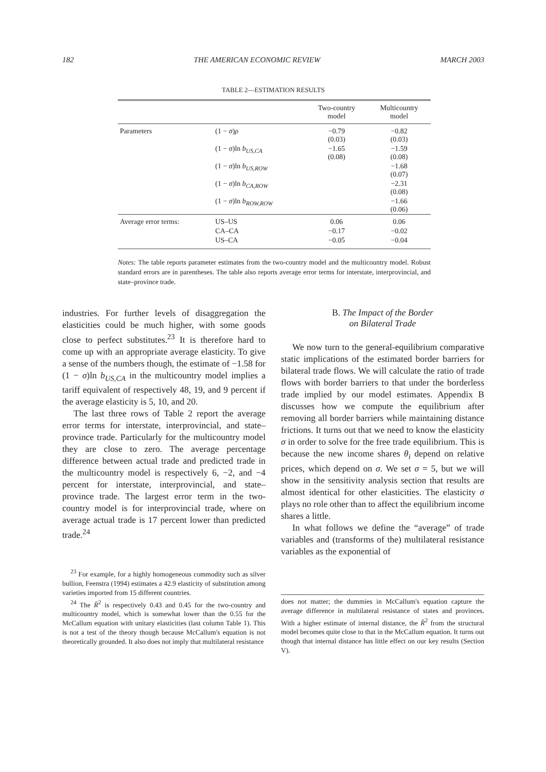182 THE AMERICAN ECONOMIC REVIEW MARCH 2003
TABLE 2—ESTIMATION RESULTS
| | | Two-country model | Multicountry model |
| --- | --- | --- | --- |
| Parameters | (1 − σ ) ρ | −0.79 (0.03) | −0.82 (0.03) |
| | (1 − σ )ln b<sub>US,CA</sub> | −1.65 (0.08) | −1.59 (0.08) |
| | (1 − σ )ln b<sub>US,ROW</sub> | | −1.68 (0.07) |
| | (1 − σ )ln b<sub>CA,ROW</sub> | | −2.31 (0.08) |
| | (1 − σ )ln b<sub>ROW,ROW</sub> | | −1.66 (0.06) |
| Average error terms: | US–US | 0.06 | 0.06 |
| | CA–CA | −0.17 | −0.02 |
| | US–CA | −0.05 | −0.04 |
Notes: The table reports parameter estimates from the two-country model and the multicountry model. Robust standard errors are in parentheses. The table also reports average error terms for interstate, interprovincial, and state–province trade.
industries. For further levels of disaggregation the elasticities could be much higher, with some goods close to perfect substitutes.<sup>23</sup> It is therefore hard to come up with an appropriate average elasticity. To give a sense of the numbers though, the estimate of −1.58 for (1 − σ)ln b<sub>US,CA</sub> in the multicountry model implies a tariff equivalent of respectively 48, 19, and 9 percent if the average elasticity is 5, 10, and 20.
The last three rows of Table 2 report the average error terms for interstate, interprovincial, and state–province trade. Particularly for the multicountry model they are close to zero. The average percentage difference between actual trade and predicted trade in the multicountry model is respectively 6, −2, and −4 percent for interstate, interprovincial, and state–province trade. The largest error term in the two-country model is for interprovincial trade, where on average actual trade is 17 percent lower than predicted trade.<sup>24</sup>
<sup>23</sup> For example, for a highly homogeneous commodity such as silver bullion, Feenstra (1994) estimates a 42.9 elasticity of substitution among varieties imported from 15 different countries.
<sup>24</sup> The R̄<sup>2</sup> is respectively 0.43 and 0.45 for the two-country and multicountry model, which is somewhat lower than the 0.55 for the McCallum equation with unitary elasticities (last column Table 1). This is not a test of the theory though because McCallum's equation is not theoretically grounded. It also does not imply that multilateral resistance
B. The Impact of the Border
on Bilateral Trade
We now turn to the general-equilibrium comparative static implications of the estimated border barriers for bilateral trade flows. We will calculate the ratio of trade flows with border barriers to that under the borderless trade implied by our model estimates. Appendix B discusses how we compute the equilibrium after removing all border barriers while maintaining distance frictions. It turns out that we need to know the elasticity σ in order to solve for the free trade equilibrium. This is because the new income shares θ<sub>i</sub> depend on relative prices, which depend on σ. We set σ = 5, but we will show in the sensitivity analysis section that results are almost identical for other elasticities. The elasticity σ plays no role other than to affect the equilibrium income shares a little.
In what follows we define the “average” of trade variables and (transforms of the) multilateral resistance variables as the exponential of
does not matter; the dummies in McCallum's equation capture the average difference in multilateral resistance of states and provinces. With a higher estimate of internal distance, the R̄<sup>2</sup> from the structural model becomes quite close to that in the McCallum equation. It turns out though that internal distance has little effect on our key results (Section V).